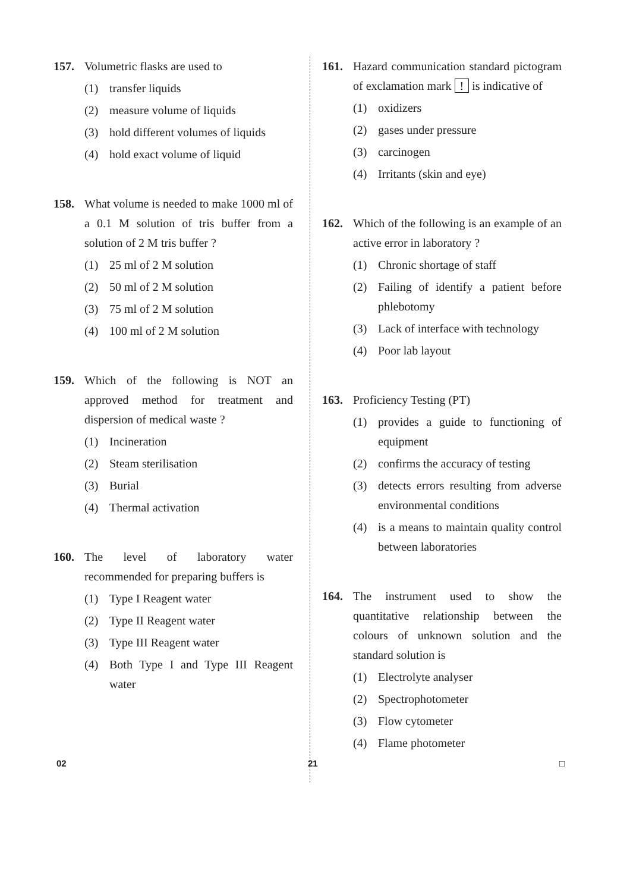157. Volumetric flasks are used to
(1) transfer liquids
(2) measure volume of liquids
(3) hold different volumes of liquids
(4) hold exact volume of liquid
158. What volume is needed to make 1000 ml of a 0.1 M solution of tris buffer from a solution of 2 M tris buffer ?
(1) 25 ml of 2 M solution
(2) 50 ml of 2 M solution
(3) 75 ml of 2 M solution
(4) 100 ml of 2 M solution
159. Which of the following is NOT an approved method for treatment and dispersion of medical waste ?
(1) Incineration
(2) Steam sterilisation
(3) Burial
(4) Thermal activation
160. The level of laboratory water recommended for preparing buffers is
(1) Type I Reagent water
(2) Type II Reagent water
(3) Type III Reagent water
(4) Both Type I and Type III Reagent water
161. Hazard communication standard pictogram of exclamation mark ! is indicative of
(1) oxidizers
(2) gases under pressure
(3) carcinogen
(4) Irritants (skin and eye)
162. Which of the following is an example of an active error in laboratory ?
(1) Chronic shortage of staff
(2) Failing of identify a patient before phlebotomy
(3) Lack of interface with technology
(4) Poor lab layout
163. Proficiency Testing (PT)
(1) provides a guide to functioning of equipment
(2) confirms the accuracy of testing
(3) detects errors resulting from adverse environmental conditions
(4) is a means to maintain quality control between laboratories
164. The instrument used to show the quantitative relationship between the colours of unknown solution and the standard solution is
(1) Electrolyte analyser
(2) Spectrophotometer
(3) Flow cytometer
(4) Flame photometer
02 21 □